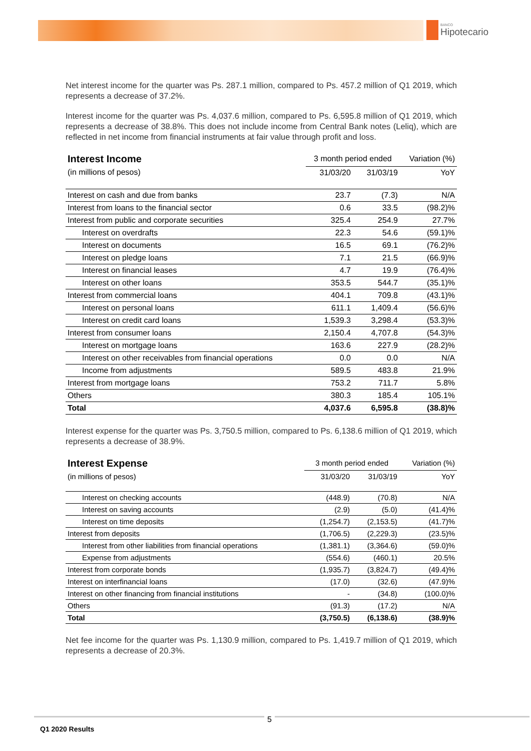BANCO
Hipotecario
Net interest income for the quarter was Ps. 287.1 million, compared to Ps. 457.2 million of Q1 2019, which represents a decrease of 37.2%.
Interest income for the quarter was Ps. 4,037.6 million, compared to Ps. 6,595.8 million of Q1 2019, which represents a decrease of 38.8%. This does not include income from Central Bank notes (Leliq), which are reflected in net income from financial instruments at fair value through profit and loss.
| Interest Income | 3 month period ended | | Variation (%) |
| --- | --- | --- | --- |
| (in millions of pesos) | 31/03/20 | 31/03/19 | YoY |
| Interest on cash and due from banks | 23.7 | (7.3) | N/A |
| Interest from loans to the financial sector | 0.6 | 33.5 | (98.2)% |
| Interest from public and corporate securities | 325.4 | 254.9 | 27.7% |
| Interest on overdrafts | 22.3 | 54.6 | (59.1)% |
| Interest on documents | 16.5 | 69.1 | (76.2)% |
| Interest on pledge loans | 7.1 | 21.5 | (66.9)% |
| Interest on financial leases | 4.7 | 19.9 | (76.4)% |
| Interest on other loans | 353.5 | 544.7 | (35.1)% |
| Interest from commercial loans | 404.1 | 709.8 | (43.1)% |
| Interest on personal loans | 611.1 | 1,409.4 | (56.6)% |
| Interest on credit card loans | 1,539.3 | 3,298.4 | (53.3)% |
| Interest from consumer loans | 2,150.4 | 4,707.8 | (54.3)% |
| Interest on mortgage loans | 163.6 | 227.9 | (28.2)% |
| Interest on other receivables from financial operations | 0.0 | 0.0 | N/A |
| Income from adjustments | 589.5 | 483.8 | 21.9% |
| Interest from mortgage loans | 753.2 | 711.7 | 5.8% |
| Others | 380.3 | 185.4 | 105.1% |
| Total | 4,037.6 | 6,595.8 | (38.8)% |
Interest expense for the quarter was Ps. 3,750.5 million, compared to Ps. 6,138.6 million of Q1 2019, which represents a decrease of 38.9%.
| Interest Expense | 3 month period ended | | Variation (%) |
| --- | --- | --- | --- |
| (in millions of pesos) | 31/03/20 | 31/03/19 | YoY |
| Interest on checking accounts | (448.9) | (70.8) | N/A |
| Interest on saving accounts | (2.9) | (5.0) | (41.4)% |
| Interest on time deposits | (1,254.7) | (2,153.5) | (41.7)% |
| Interest from deposits | (1,706.5) | (2,229.3) | (23.5)% |
| Interest from other liabilities from financial operations | (1,381.1) | (3,364.6) | (59.0)% |
| Expense from adjustments | (554.6) | (460.1) | 20.5% |
| Interest from corporate bonds | (1,935.7) | (3,824.7) | (49.4)% |
| Interest on interfinancial loans | (17.0) | (32.6) | (47.9)% |
| Interest on other financing from financial institutions | - | (34.8) | (100.0)% |
| Others | (91.3) | (17.2) | N/A |
| Total | (3,750.5) | (6,138.6) | (38.9)% |
Net fee income for the quarter was Ps. 1,130.9 million, compared to Ps. 1,419.7 million of Q1 2019, which represents a decrease of 20.3%.
5
Q1 2020 Results